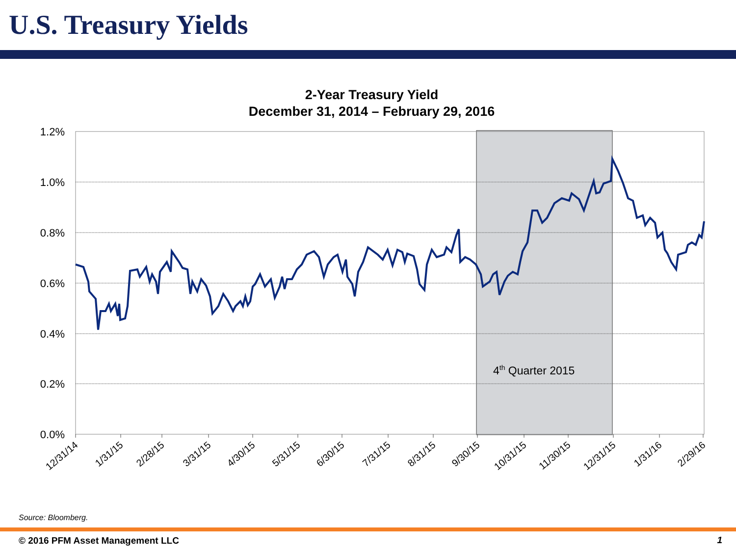U.S. Treasury Yields
2-Year Treasury Yield
December 31, 2014 – February 29, 2016
1.2%
1.0%
0.8%
0.6%
0.4%
0.2%
0.0%
4th Quarter 2015
12/31/14
1/31/15
2/28/15
3/31/15
4/30/15
5/31/15
6/30/15
7/31/15
8/31/15
9/30/15
10/31/15
11/30/15
12/31/15
1/31/16
2/29/16
Source: Bloomberg.
© 2016 PFM Asset Management LLC
1